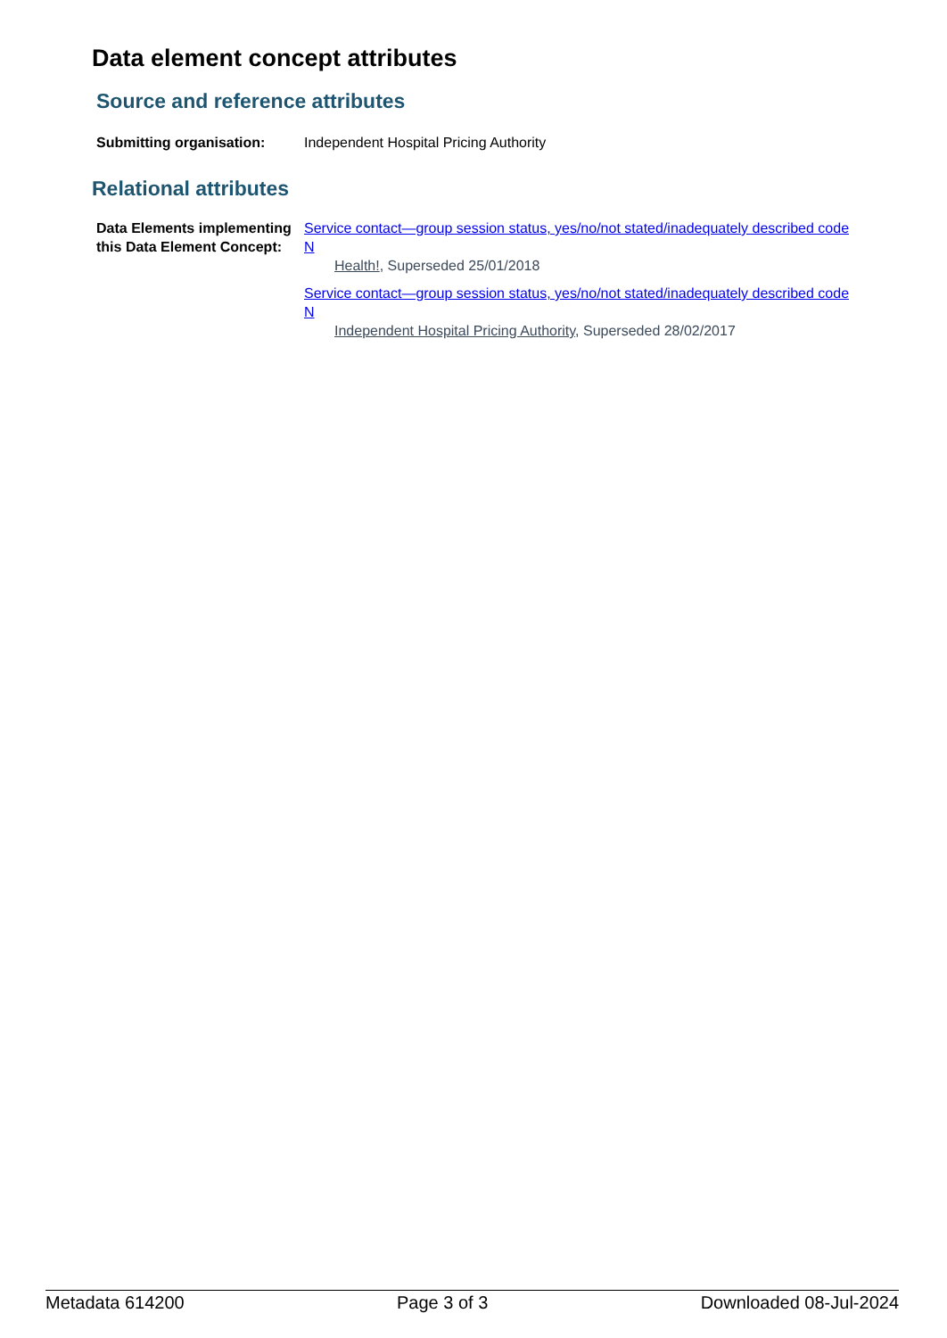Data element concept attributes
Source and reference attributes
Submitting organisation: Independent Hospital Pricing Authority
Relational attributes
Data Elements implementing this Data Element Concept:
Service contact—group session status, yes/no/not stated/inadequately described code N
Health!, Superseded 25/01/2018
Service contact—group session status, yes/no/not stated/inadequately described code N
Independent Hospital Pricing Authority, Superseded 28/02/2017
Metadata 614200 Page 3 of 3 Downloaded 08-Jul-2024